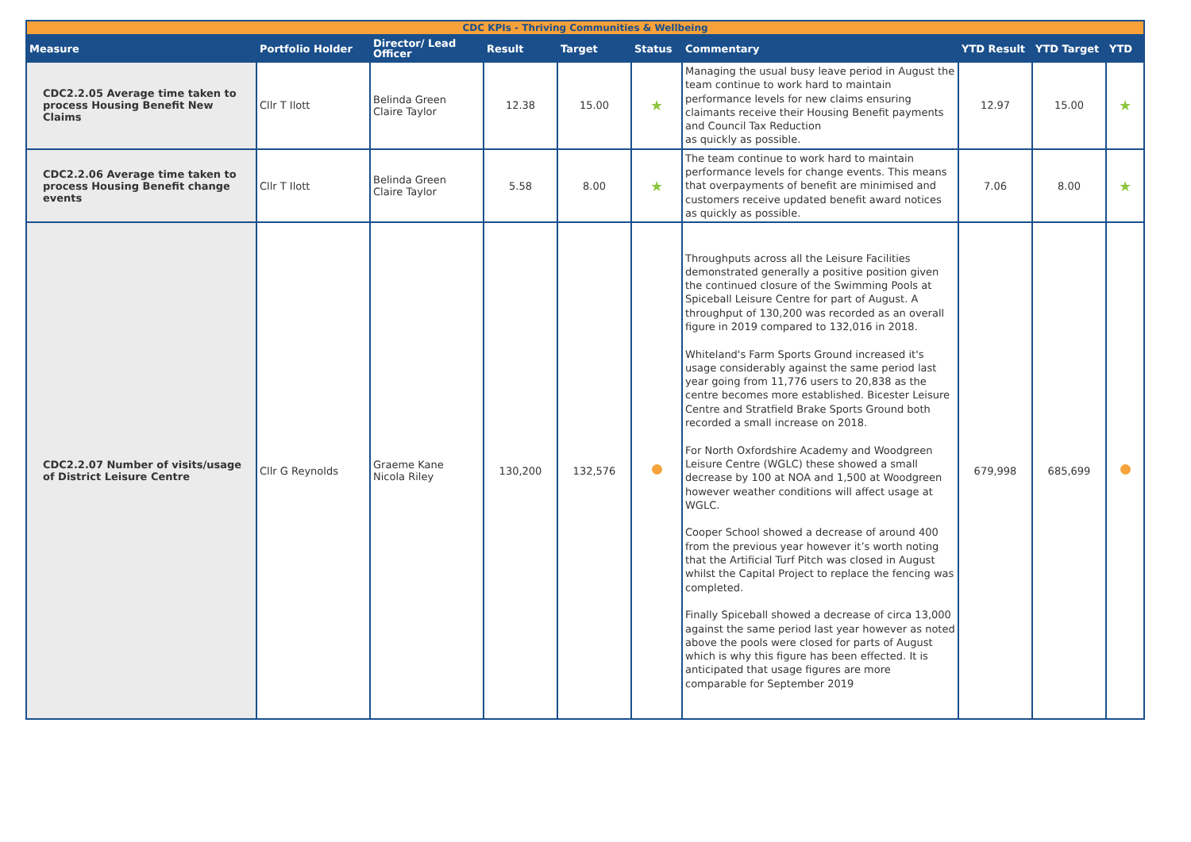| CDC KPIs - Thriving Communities & Wellbeing | | | | | | | | | |
| Measure | Portfolio Holder | Director/ Lead Officer | Result | Target | Status | Commentary | YTD Result | YTD Target | YTD |
| CDC2.2.05 Average time taken to process Housing Benefit New Claims | Cllr T Ilott | Belinda Green Claire Taylor | 12.38 | 15.00 | ★ | Managing the usual busy leave period in August the team continue to work hard to maintain performance levels for new claims ensuring claimants receive their Housing Benefit payments and Council Tax Reduction as quickly as possible. | 12.97 | 15.00 | ★ |
| CDC2.2.06 Average time taken to process Housing Benefit change events | Cllr T Ilott | Belinda Green Claire Taylor | 5.58 | 8.00 | ★ | The team continue to work hard to maintain performance levels for change events. This means that overpayments of benefit are minimised and customers receive updated benefit award notices as quickly as possible. | 7.06 | 8.00 | ★ |
| CDC2.2.07 Number of visits/usage of District Leisure Centre | Cllr G Reynolds | Graeme Kane Nicola Riley | 130,200 | 132,576 | | Throughputs across all the Leisure Facilities demonstrated generally a positive position given the continued closure of the Swimming Pools at Spiceball Leisure Centre for part of August. A throughput of 130,200 was recorded as an overall figure in 2019 compared to 132,016 in 2018. Whiteland's Farm Sports Ground increased it's usage considerably against the same period last year going from 11,776 users to 20,838 as the centre becomes more established. Bicester Leisure Centre and Stratfield Brake Sports Ground both recorded a small increase on 2018. For North Oxfordshire Academy and Woodgreen Leisure Centre (WGLC) these showed a small decrease by 100 at NOA and 1,500 at Woodgreen however weather conditions will affect usage at WGLC. Cooper School showed a decrease of around 400 from the previous year however it’s worth noting that the Artificial Turf Pitch was closed in August whilst the Capital Project to replace the fencing was completed. Finally Spiceball showed a decrease of circa 13,000 against the same period last year however as noted above the pools were closed for parts of August which is why this figure has been effected. It is anticipated that usage figures are more comparable for September 2019 | 679,998 | 685,699 | |